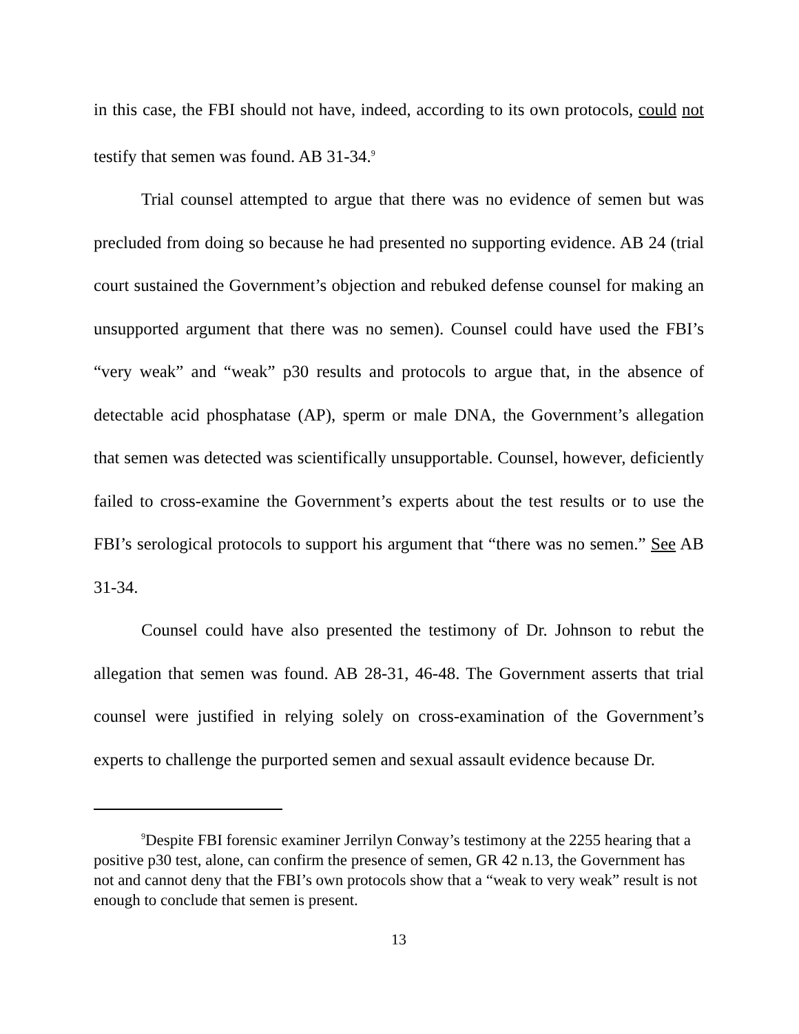in this case, the FBI should not have, indeed, according to its own protocols, could not testify that semen was found. AB 31-34.<sup>9</sup>
Trial counsel attempted to argue that there was no evidence of semen but was precluded from doing so because he had presented no supporting evidence. AB 24 (trial court sustained the Government’s objection and rebuked defense counsel for making an unsupported argument that there was no semen). Counsel could have used the FBI’s “very weak” and “weak” p30 results and protocols to argue that, in the absence of detectable acid phosphatase (AP), sperm or male DNA, the Government’s allegation that semen was detected was scientifically unsupportable. Counsel, however, deficiently failed to cross-examine the Government’s experts about the test results or to use the FBI’s serological protocols to support his argument that “there was no semen.” See AB 31-34.
Counsel could have also presented the testimony of Dr. Johnson to rebut the allegation that semen was found. AB 28-31, 46-48. The Government asserts that trial counsel were justified in relying solely on cross-examination of the Government’s experts to challenge the purported semen and sexual assault evidence because Dr.
<sup>9</sup> Despite FBI forensic examiner Jerrilyn Conway’s testimony at the 2255 hearing that a positive p30 test, alone, can confirm the presence of semen, GR 42 n.13, the Government has not and cannot deny that the FBI’s own protocols show that a “weak to very weak” result is not enough to conclude that semen is present.
13